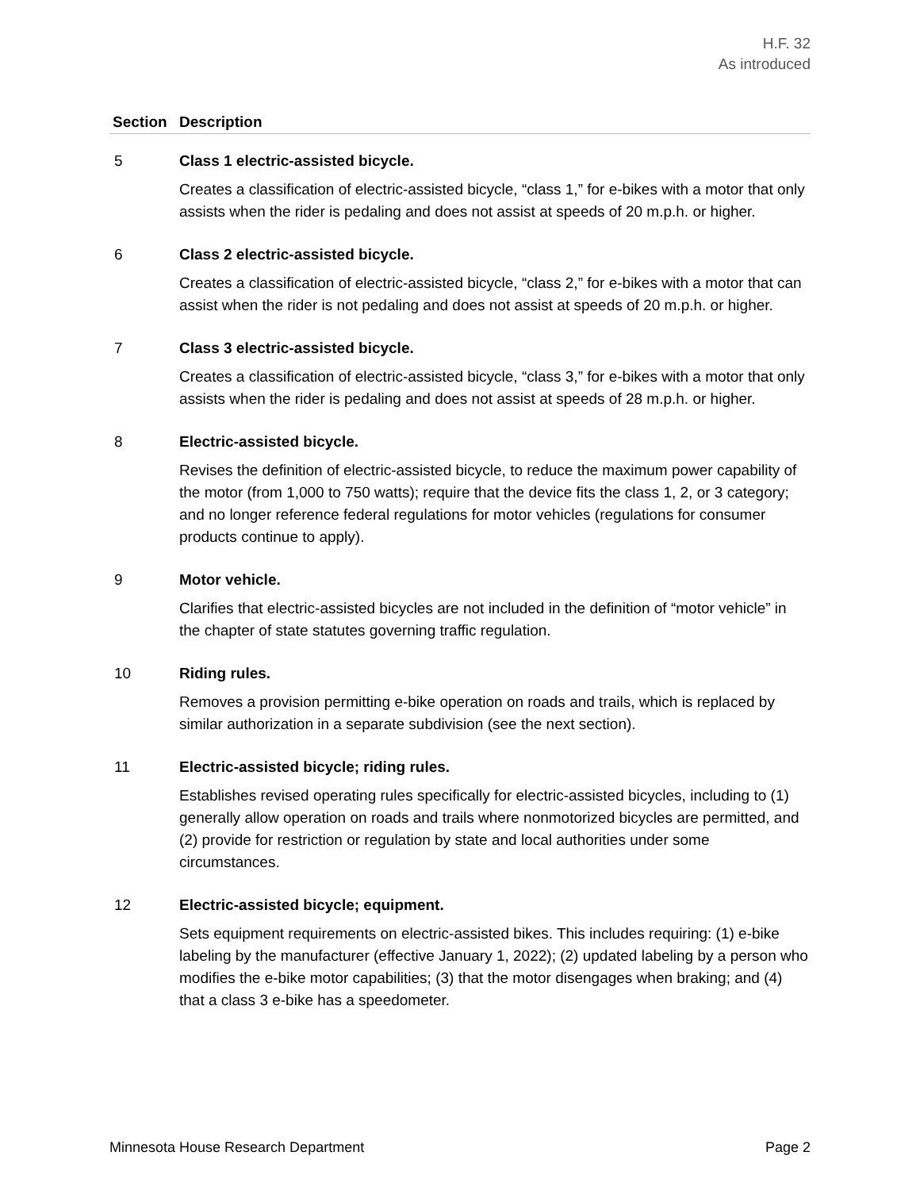H.F. 32
As introduced
| Section | Description |
| --- | --- |
| 5 | Class 1 electric-assisted bicycle. Creates a classification of electric-assisted bicycle, “class 1,” for e-bikes with a motor that only assists when the rider is pedaling and does not assist at speeds of 20 m.p.h. or higher. |
| 6 | Class 2 electric-assisted bicycle. Creates a classification of electric-assisted bicycle, “class 2,” for e-bikes with a motor that can assist when the rider is not pedaling and does not assist at speeds of 20 m.p.h. or higher. |
| 7 | Class 3 electric-assisted bicycle. Creates a classification of electric-assisted bicycle, “class 3,” for e-bikes with a motor that only assists when the rider is pedaling and does not assist at speeds of 28 m.p.h. or higher. |
| 8 | Electric-assisted bicycle. Revises the definition of electric-assisted bicycle, to reduce the maximum power capability of the motor (from 1,000 to 750 watts); require that the device fits the class 1, 2, or 3 category; and no longer reference federal regulations for motor vehicles (regulations for consumer products continue to apply). |
| 9 | Motor vehicle. Clarifies that electric-assisted bicycles are not included in the definition of “motor vehicle” in the chapter of state statutes governing traffic regulation. |
| 10 | Riding rules. Removes a provision permitting e-bike operation on roads and trails, which is replaced by similar authorization in a separate subdivision (see the next section). |
| 11 | Electric-assisted bicycle; riding rules. Establishes revised operating rules specifically for electric-assisted bicycles, including to (1) generally allow operation on roads and trails where nonmotorized bicycles are permitted, and (2) provide for restriction or regulation by state and local authorities under some circumstances. |
| 12 | Electric-assisted bicycle; equipment. Sets equipment requirements on electric-assisted bikes. This includes requiring: (1) e-bike labeling by the manufacturer (effective January 1, 2022); (2) updated labeling by a person who modifies the e-bike motor capabilities; (3) that the motor disengages when braking; and (4) that a class 3 e-bike has a speedometer. |
Minnesota House Research Department Page 2